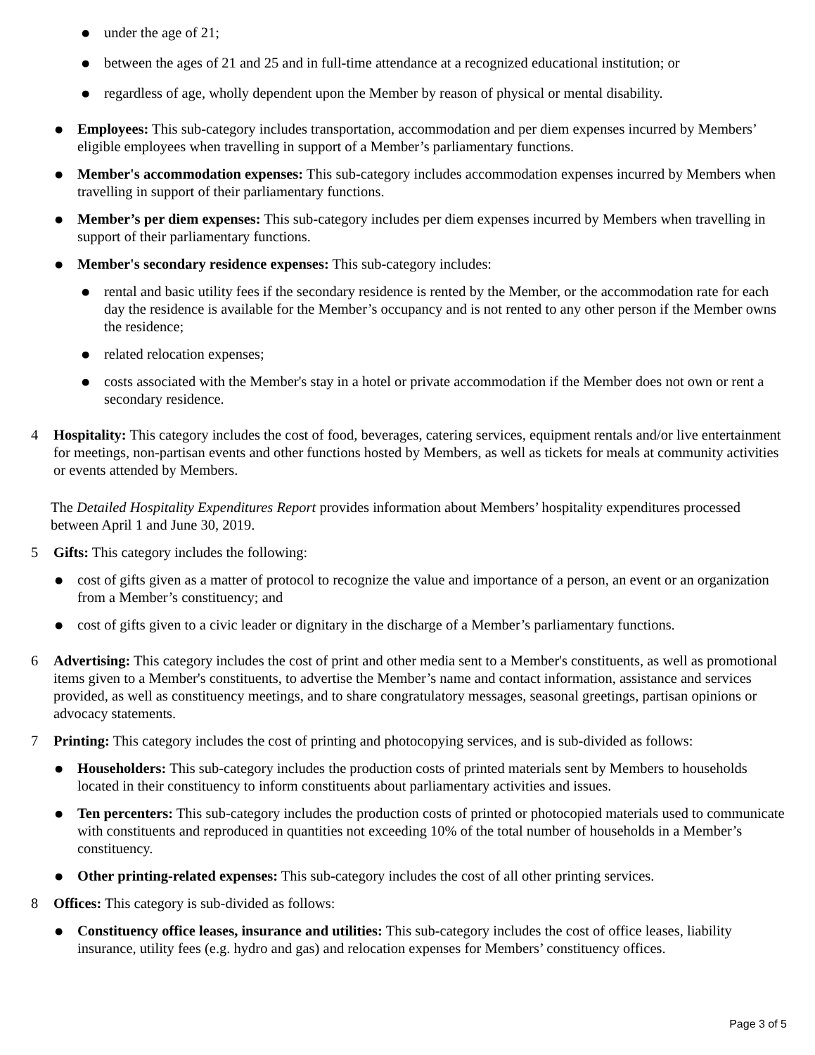●
under the age of 21;
●
between the ages of 21 and 25 and in full-time attendance at a recognized educational institution; or
●
regardless of age, wholly dependent upon the Member by reason of physical or mental disability.
●
Employees: This sub-category includes transportation, accommodation and per diem expenses incurred by Members’ eligible employees when travelling in support of a Member’s parliamentary functions.
●
Member's accommodation expenses: This sub-category includes accommodation expenses incurred by Members when travelling in support of their parliamentary functions.
●
Member’s per diem expenses: This sub-category includes per diem expenses incurred by Members when travelling in support of their parliamentary functions.
●
Member's secondary residence expenses: This sub-category includes:
●
rental and basic utility fees if the secondary residence is rented by the Member, or the accommodation rate for each day the residence is available for the Member’s occupancy and is not rented to any other person if the Member owns the residence;
●
related relocation expenses;
●
costs associated with the Member's stay in a hotel or private accommodation if the Member does not own or rent a secondary residence.
4 Hospitality: This category includes the cost of food, beverages, catering services, equipment rentals and/or live entertainment for meetings, non-partisan events and other functions hosted by Members, as well as tickets for meals at community activities or events attended by Members.
The Detailed Hospitality Expenditures Report provides information about Members’ hospitality expenditures processed between April 1 and June 30, 2019.
5 Gifts: This category includes the following:
●
cost of gifts given as a matter of protocol to recognize the value and importance of a person, an event or an organization from a Member’s constituency; and
●
cost of gifts given to a civic leader or dignitary in the discharge of a Member’s parliamentary functions.
6 Advertising: This category includes the cost of print and other media sent to a Member's constituents, as well as promotional items given to a Member's constituents, to advertise the Member’s name and contact information, assistance and services provided, as well as constituency meetings, and to share congratulatory messages, seasonal greetings, partisan opinions or advocacy statements.
7 Printing: This category includes the cost of printing and photocopying services, and is sub-divided as follows:
●
Householders: This sub-category includes the production costs of printed materials sent by Members to households located in their constituency to inform constituents about parliamentary activities and issues.
●
Ten percenters: This sub-category includes the production costs of printed or photocopied materials used to communicate with constituents and reproduced in quantities not exceeding 10% of the total number of households in a Member’s constituency.
●
Other printing-related expenses: This sub-category includes the cost of all other printing services.
8 Offices: This category is sub-divided as follows:
●
Constituency office leases, insurance and utilities: This sub-category includes the cost of office leases, liability insurance, utility fees (e.g. hydro and gas) and relocation expenses for Members’ constituency offices.
Page 3 of 5